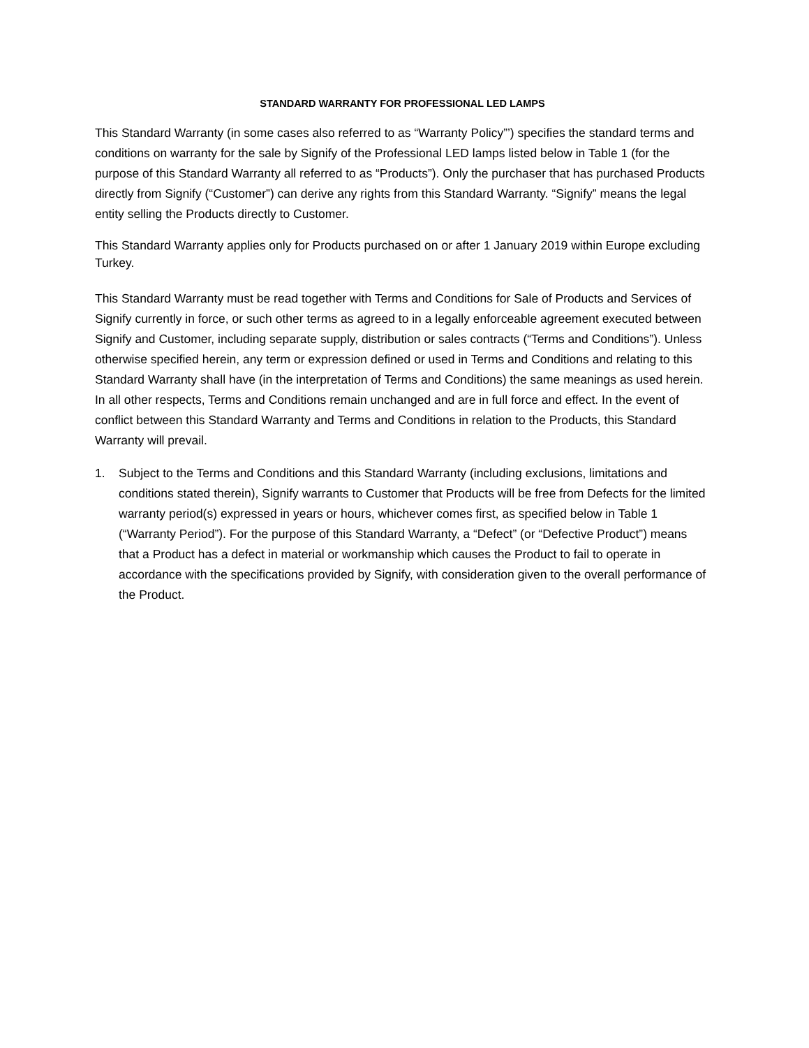STANDARD WARRANTY FOR PROFESSIONAL LED LAMPS
This Standard Warranty (in some cases also referred to as “Warranty Policy”’) specifies the standard terms and conditions on warranty for the sale by Signify of the Professional LED lamps listed below in Table 1 (for the purpose of this Standard Warranty all referred to as “Products”). Only the purchaser that has purchased Products directly from Signify (“Customer”) can derive any rights from this Standard Warranty. “Signify” means the legal entity selling the Products directly to Customer.
This Standard Warranty applies only for Products purchased on or after 1 January 2019 within Europe excluding Turkey.
This Standard Warranty must be read together with Terms and Conditions for Sale of Products and Services of Signify currently in force, or such other terms as agreed to in a legally enforceable agreement executed between Signify and Customer, including separate supply, distribution or sales contracts (“Terms and Conditions”). Unless otherwise specified herein, any term or expression defined or used in Terms and Conditions and relating to this Standard Warranty shall have (in the interpretation of Terms and Conditions) the same meanings as used herein. In all other respects, Terms and Conditions remain unchanged and are in full force and effect. In the event of conflict between this Standard Warranty and Terms and Conditions in relation to the Products, this Standard Warranty will prevail.
1. Subject to the Terms and Conditions and this Standard Warranty (including exclusions, limitations and conditions stated therein), Signify warrants to Customer that Products will be free from Defects for the limited warranty period(s) expressed in years or hours, whichever comes first, as specified below in Table 1 (“Warranty Period”). For the purpose of this Standard Warranty, a “Defect” (or “Defective Product”) means that a Product has a defect in material or workmanship which causes the Product to fail to operate in accordance with the specifications provided by Signify, with consideration given to the overall performance of the Product.